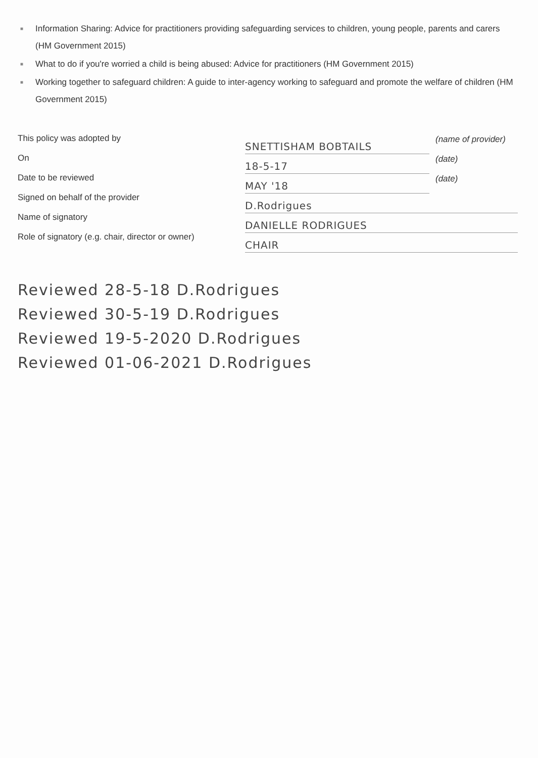■ Information Sharing: Advice for practitioners providing safeguarding services to children, young people, parents and carers (HM Government 2015)
■ What to do if you're worried a child is being abused: Advice for practitioners (HM Government 2015)
■ Working together to safeguard children: A guide to inter-agency working to safeguard and promote the welfare of children (HM Government 2015)
This policy was adopted by
On
Date to be reviewed
Signed on behalf of the provider
Name of signatory
Role of signatory (e.g. chair, director or owner)
SNETTISHAM BOBTAILS (name of provider)
18-5-17 (date)
MAY '18 (date)
D.Rodrigues
DANIELLE RODRIGUES
CHAIR
Reviewed 28-5-18 D.Rodrigues
Reviewed 30-5-19 D.Rodrigues
Reviewed 19-5-2020 D.Rodrigues
Reviewed 01-06-2021 D.Rodrigues